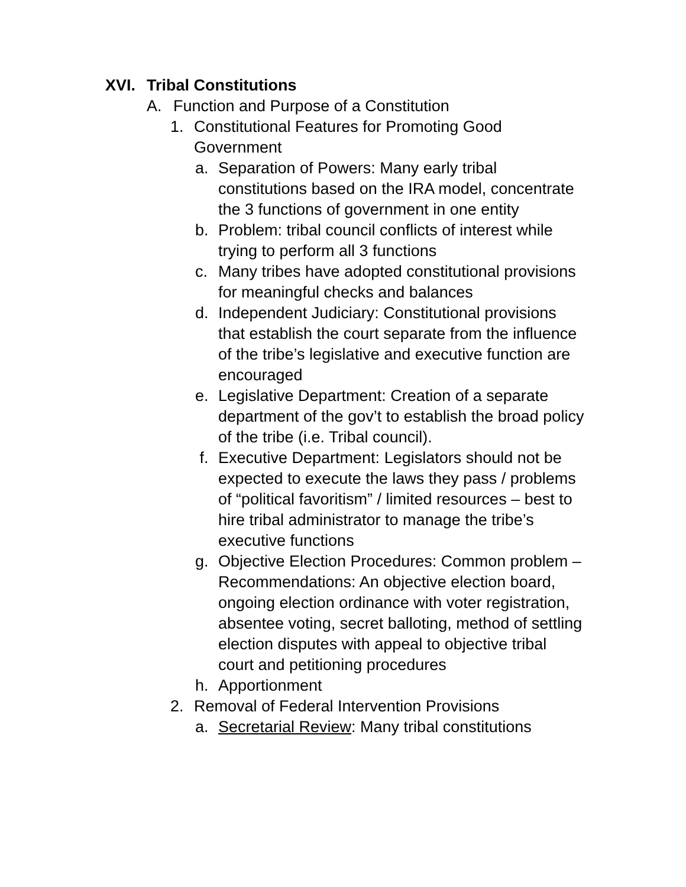XVI. Tribal Constitutions
A. Function and Purpose of a Constitution
1. Constitutional Features for Promoting Good
Government
a. Separation of Powers: Many early tribal constitutions based on the IRA model, concentrate the 3 functions of government in one entity
b. Problem: tribal council conflicts of interest while trying to perform all 3 functions
c. Many tribes have adopted constitutional provisions for meaningful checks and balances
d. Independent Judiciary: Constitutional provisions that establish the court separate from the influence of the tribe’s legislative and executive function are encouraged
e. Legislative Department: Creation of a separate department of the gov’t to establish the broad policy of the tribe (i.e. Tribal council).
f. Executive Department: Legislators should not be expected to execute the laws they pass / problems of “political favoritism” / limited resources – best to hire tribal administrator to manage the tribe’s executive functions
g. Objective Election Procedures: Common problem – Recommendations: An objective election board, ongoing election ordinance with voter registration, absentee voting, secret balloting, method of settling election disputes with appeal to objective tribal court and petitioning procedures
h. Apportionment
2. Removal of Federal Intervention Provisions
a. Secretarial Review: Many tribal constitutions